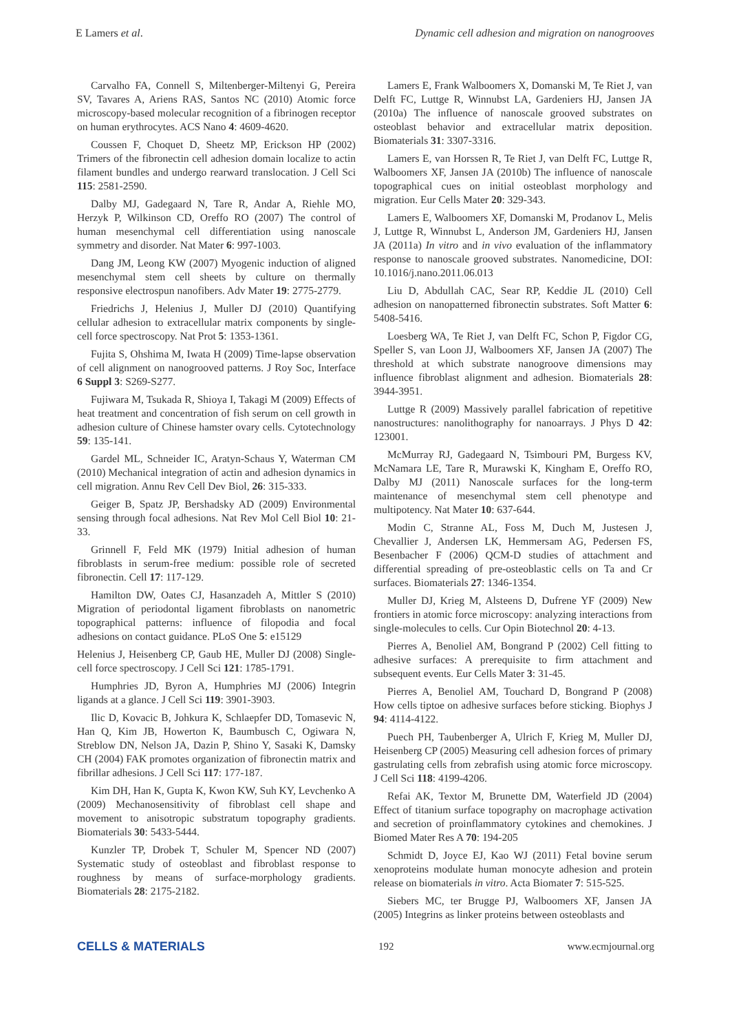E Lamers et al. Dynamic cell adhesion and migration on nanogrooves
Carvalho FA, Connell S, Miltenberger-Miltenyi G, Pereira SV, Tavares A, Ariens RAS, Santos NC (2010) Atomic force microscopy-based molecular recognition of a fibrinogen receptor on human erythrocytes. ACS Nano 4: 4609-4620.
Coussen F, Choquet D, Sheetz MP, Erickson HP (2002) Trimers of the fibronectin cell adhesion domain localize to actin filament bundles and undergo rearward translocation. J Cell Sci 115: 2581-2590.
Dalby MJ, Gadegaard N, Tare R, Andar A, Riehle MO, Herzyk P, Wilkinson CD, Oreffo RO (2007) The control of human mesenchymal cell differentiation using nanoscale symmetry and disorder. Nat Mater 6: 997-1003.
Dang JM, Leong KW (2007) Myogenic induction of aligned mesenchymal stem cell sheets by culture on thermally responsive electrospun nanofibers. Adv Mater 19: 2775-2779.
Friedrichs J, Helenius J, Muller DJ (2010) Quantifying cellular adhesion to extracellular matrix components by single-cell force spectroscopy. Nat Prot 5: 1353-1361.
Fujita S, Ohshima M, Iwata H (2009) Time-lapse observation of cell alignment on nanogrooved patterns. J Roy Soc, Interface 6 Suppl 3: S269-S277.
Fujiwara M, Tsukada R, Shioya I, Takagi M (2009) Effects of heat treatment and concentration of fish serum on cell growth in adhesion culture of Chinese hamster ovary cells. Cytotechnology 59: 135-141.
Gardel ML, Schneider IC, Aratyn-Schaus Y, Waterman CM (2010) Mechanical integration of actin and adhesion dynamics in cell migration. Annu Rev Cell Dev Biol, 26: 315-333.
Geiger B, Spatz JP, Bershadsky AD (2009) Environmental sensing through focal adhesions. Nat Rev Mol Cell Biol 10: 21-33.
Grinnell F, Feld MK (1979) Initial adhesion of human fibroblasts in serum-free medium: possible role of secreted fibronectin. Cell 17: 117-129.
Hamilton DW, Oates CJ, Hasanzadeh A, Mittler S (2010) Migration of periodontal ligament fibroblasts on nanometric topographical patterns: influence of filopodia and focal adhesions on contact guidance. PLoS One 5: e15129
Helenius J, Heisenberg CP, Gaub HE, Muller DJ (2008) Single-cell force spectroscopy. J Cell Sci 121: 1785-1791.
Humphries JD, Byron A, Humphries MJ (2006) Integrin ligands at a glance. J Cell Sci 119: 3901-3903.
Ilic D, Kovacic B, Johkura K, Schlaepfer DD, Tomasevic N, Han Q, Kim JB, Howerton K, Baumbusch C, Ogiwara N, Streblow DN, Nelson JA, Dazin P, Shino Y, Sasaki K, Damsky CH (2004) FAK promotes organization of fibronectin matrix and fibrillar adhesions. J Cell Sci 117: 177-187.
Kim DH, Han K, Gupta K, Kwon KW, Suh KY, Levchenko A (2009) Mechanosensitivity of fibroblast cell shape and movement to anisotropic substratum topography gradients. Biomaterials 30: 5433-5444.
Kunzler TP, Drobek T, Schuler M, Spencer ND (2007) Systematic study of osteoblast and fibroblast response to roughness by means of surface-morphology gradients. Biomaterials 28: 2175-2182.
Lamers E, Frank Walboomers X, Domanski M, Te Riet J, van Delft FC, Luttge R, Winnubst LA, Gardeniers HJ, Jansen JA (2010a) The influence of nanoscale grooved substrates on osteoblast behavior and extracellular matrix deposition. Biomaterials 31: 3307-3316.
Lamers E, van Horssen R, Te Riet J, van Delft FC, Luttge R, Walboomers XF, Jansen JA (2010b) The influence of nanoscale topographical cues on initial osteoblast morphology and migration. Eur Cells Mater 20: 329-343.
Lamers E, Walboomers XF, Domanski M, Prodanov L, Melis J, Luttge R, Winnubst L, Anderson JM, Gardeniers HJ, Jansen JA (2011a) In vitro and in vivo evaluation of the inflammatory response to nanoscale grooved substrates. Nanomedicine, DOI: 10.1016/j.nano.2011.06.013
Liu D, Abdullah CAC, Sear RP, Keddie JL (2010) Cell adhesion on nanopatterned fibronectin substrates. Soft Matter 6: 5408-5416.
Loesberg WA, Te Riet J, van Delft FC, Schon P, Figdor CG, Speller S, van Loon JJ, Walboomers XF, Jansen JA (2007) The threshold at which substrate nanogroove dimensions may influence fibroblast alignment and adhesion. Biomaterials 28: 3944-3951.
Luttge R (2009) Massively parallel fabrication of repetitive nanostructures: nanolithography for nanoarrays. J Phys D 42: 123001.
McMurray RJ, Gadegaard N, Tsimbouri PM, Burgess KV, McNamara LE, Tare R, Murawski K, Kingham E, Oreffo RO, Dalby MJ (2011) Nanoscale surfaces for the long-term maintenance of mesenchymal stem cell phenotype and multipotency. Nat Mater 10: 637-644.
Modin C, Stranne AL, Foss M, Duch M, Justesen J, Chevallier J, Andersen LK, Hemmersam AG, Pedersen FS, Besenbacher F (2006) QCM-D studies of attachment and differential spreading of pre-osteoblastic cells on Ta and Cr surfaces. Biomaterials 27: 1346-1354.
Muller DJ, Krieg M, Alsteens D, Dufrene YF (2009) New frontiers in atomic force microscopy: analyzing interactions from single-molecules to cells. Cur Opin Biotechnol 20: 4-13.
Pierres A, Benoliel AM, Bongrand P (2002) Cell fitting to adhesive surfaces: A prerequisite to firm attachment and subsequent events. Eur Cells Mater 3: 31-45.
Pierres A, Benoliel AM, Touchard D, Bongrand P (2008) How cells tiptoe on adhesive surfaces before sticking. Biophys J 94: 4114-4122.
Puech PH, Taubenberger A, Ulrich F, Krieg M, Muller DJ, Heisenberg CP (2005) Measuring cell adhesion forces of primary gastrulating cells from zebrafish using atomic force microscopy. J Cell Sci 118: 4199-4206.
Refai AK, Textor M, Brunette DM, Waterfield JD (2004) Effect of titanium surface topography on macrophage activation and secretion of proinflammatory cytokines and chemokines. J Biomed Mater Res A 70: 194-205
Schmidt D, Joyce EJ, Kao WJ (2011) Fetal bovine serum xenoproteins modulate human monocyte adhesion and protein release on biomaterials in vitro. Acta Biomater 7: 515-525.
Siebers MC, ter Brugge PJ, Walboomers XF, Jansen JA (2005) Integrins as linker proteins between osteoblasts and
CELLS & MATERIALS 192 www.ecmjournal.org